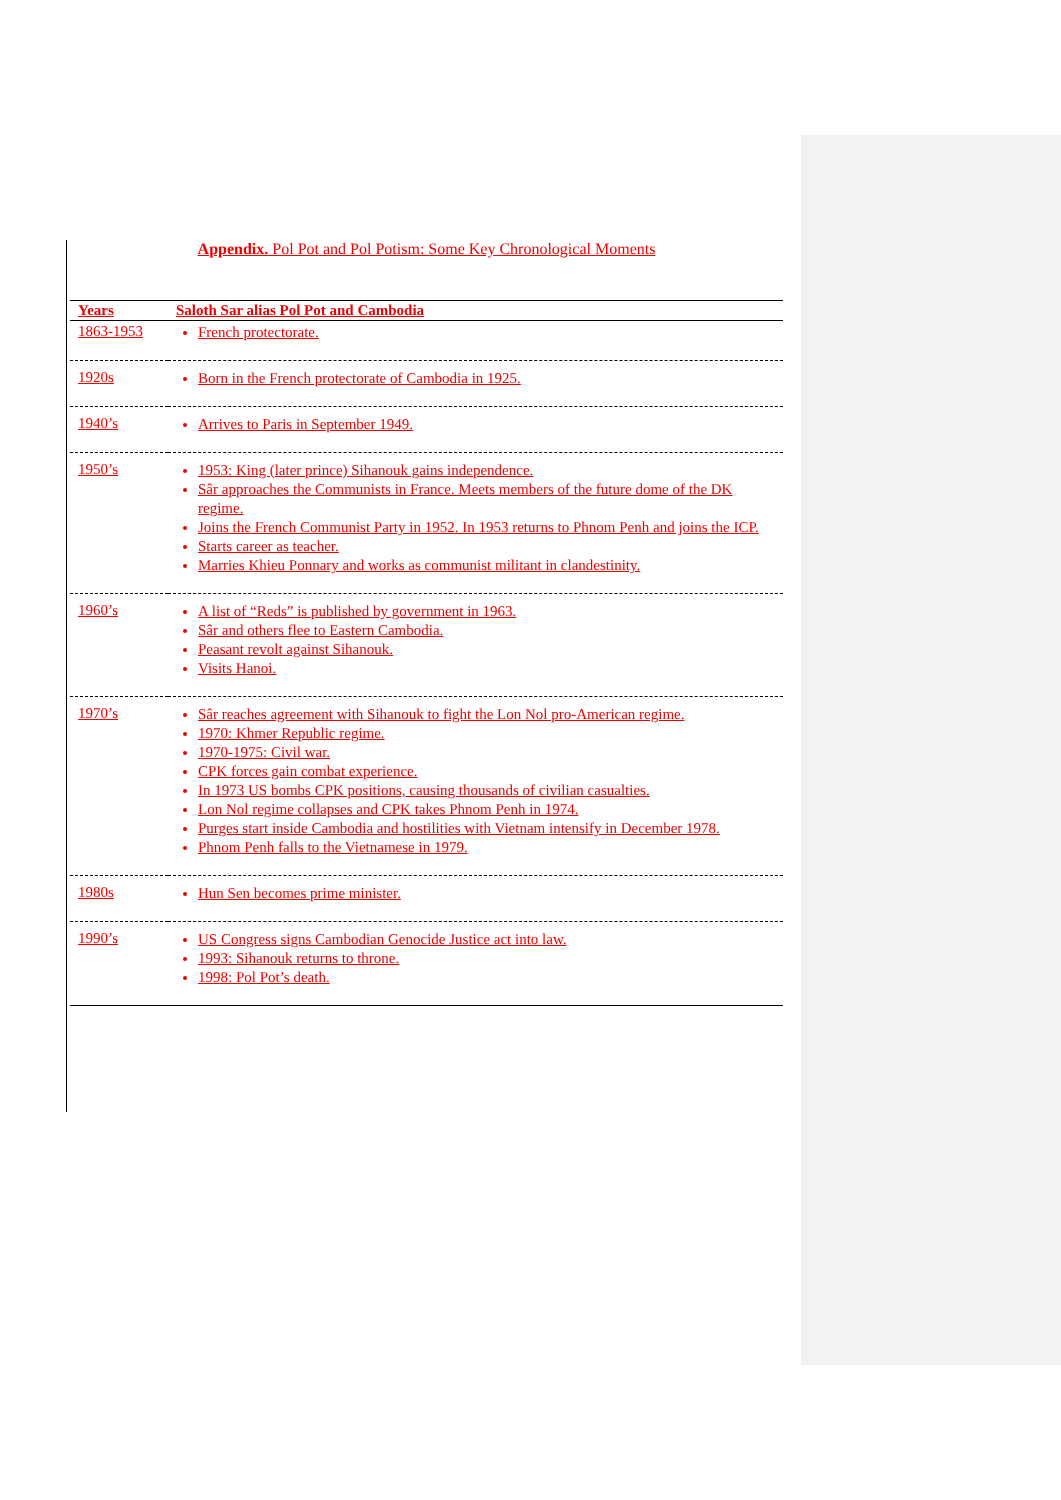Appendix. Pol Pot and Pol Potism: Some Key Chronological Moments
| Years | Saloth Sar alias Pol Pot and Cambodia |
| --- | --- |
| 1863-1953 | French protectorate. |
| 1920s | Born in the French protectorate of Cambodia in 1925. |
| 1940’s | Arrives to Paris in September 1949. |
| 1950’s | 1953: King (later prince) Sihanouk gains independence. Sâr approaches the Communists in France. Meets members of the future dome of the DK regime. Joins the French Communist Party in 1952. In 1953 returns to Phnom Penh and joins the ICP. Starts career as teacher. Marries Khieu Ponnary and works as communist militant in clandestinity. |
| 1960’s | A list of “Reds” is published by government in 1963. Sâr and others flee to Eastern Cambodia. Peasant revolt against Sihanouk. Visits Hanoi. |
| 1970’s | Sâr reaches agreement with Sihanouk to fight the Lon Nol pro-American regime. 1970: Khmer Republic regime. 1970-1975: Civil war. CPK forces gain combat experience. In 1973 US bombs CPK positions, causing thousands of civilian casualties. Lon Nol regime collapses and CPK takes Phnom Penh in 1974. Purges start inside Cambodia and hostilities with Vietnam intensify in December 1978. Phnom Penh falls to the Vietnamese in 1979. |
| 1980s | Hun Sen becomes prime minister. |
| 1990’s | US Congress signs Cambodian Genocide Justice act into law. 1993: Sihanouk returns to throne. 1998: Pol Pot’s death. |